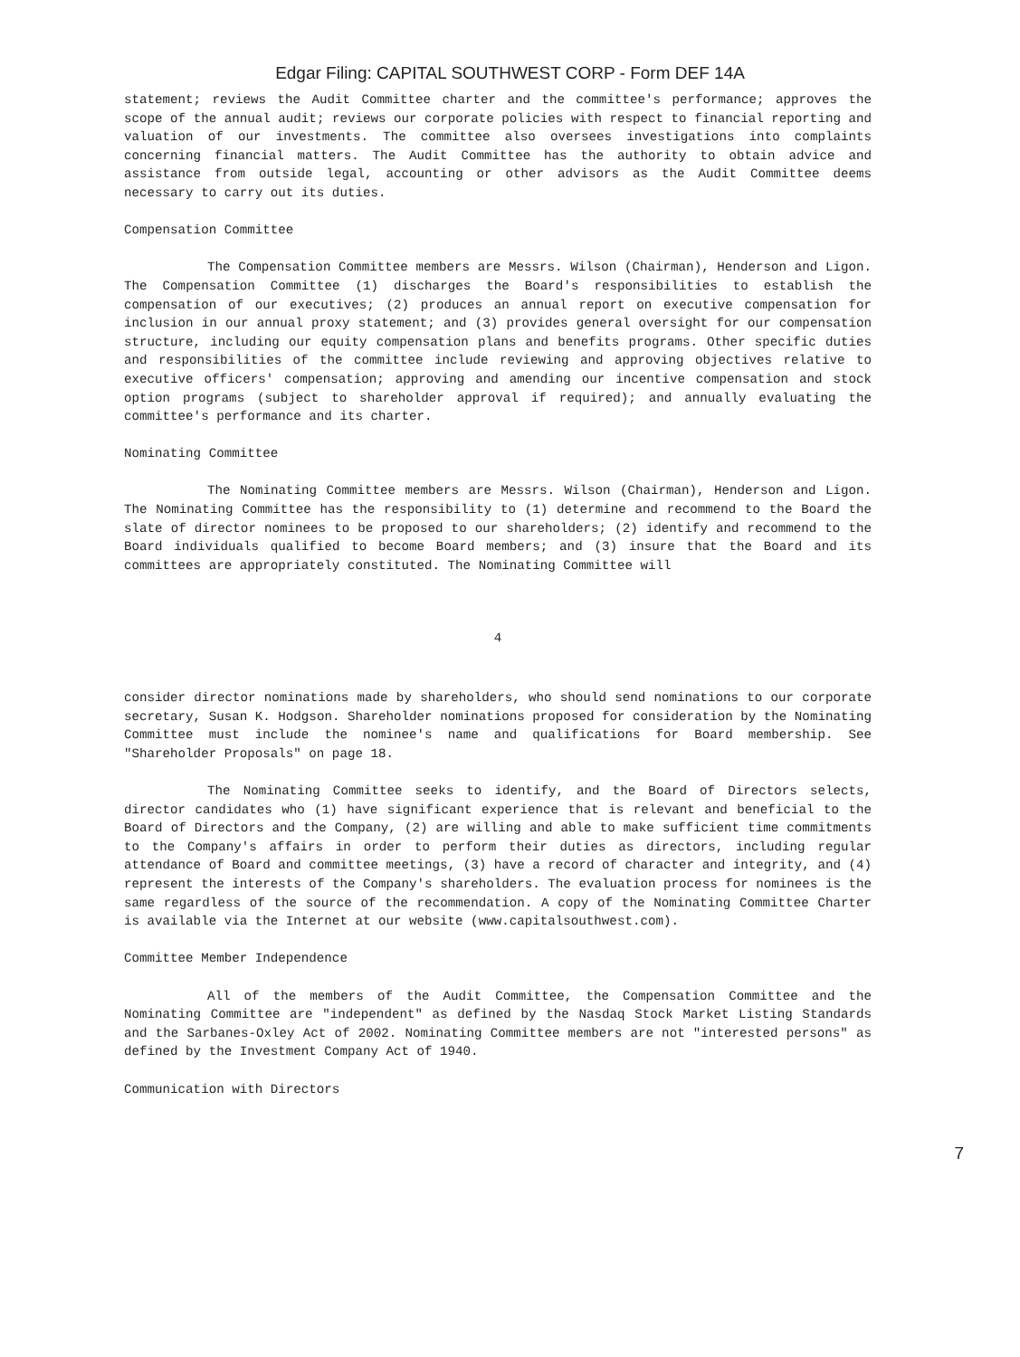Edgar Filing: CAPITAL SOUTHWEST CORP - Form DEF 14A
statement; reviews the Audit Committee charter and the committee's performance; approves the scope of the annual audit; reviews our corporate policies with respect to financial reporting and valuation of our investments. The committee also oversees investigations into complaints concerning financial matters. The Audit Committee has the authority to obtain advice and assistance from outside legal, accounting or other advisors as the Audit Committee deems necessary to carry out its duties.
Compensation Committee
The Compensation Committee members are Messrs. Wilson (Chairman), Henderson and Ligon. The Compensation Committee (1) discharges the Board's responsibilities to establish the compensation of our executives; (2) produces an annual report on executive compensation for inclusion in our annual proxy statement; and (3) provides general oversight for our compensation structure, including our equity compensation plans and benefits programs. Other specific duties and responsibilities of the committee include reviewing and approving objectives relative to executive officers' compensation; approving and amending our incentive compensation and stock option programs (subject to shareholder approval if required); and annually evaluating the committee's performance and its charter.
Nominating Committee
The Nominating Committee members are Messrs. Wilson (Chairman), Henderson and Ligon. The Nominating Committee has the responsibility to (1) determine and recommend to the Board the slate of director nominees to be proposed to our shareholders; (2) identify and recommend to the Board individuals qualified to become Board members; and (3) insure that the Board and its committees are appropriately constituted. The Nominating Committee will
4
consider director nominations made by shareholders, who should send nominations to our corporate secretary, Susan K. Hodgson. Shareholder nominations proposed for consideration by the Nominating Committee must include the nominee's name and qualifications for Board membership. See "Shareholder Proposals" on page 18.
The Nominating Committee seeks to identify, and the Board of Directors selects, director candidates who (1) have significant experience that is relevant and beneficial to the Board of Directors and the Company, (2) are willing and able to make sufficient time commitments to the Company's affairs in order to perform their duties as directors, including regular attendance of Board and committee meetings, (3) have a record of character and integrity, and (4) represent the interests of the Company's shareholders. The evaluation process for nominees is the same regardless of the source of the recommendation. A copy of the Nominating Committee Charter is available via the Internet at our website (www.capitalsouthwest.com).
Committee Member Independence
All of the members of the Audit Committee, the Compensation Committee and the Nominating Committee are "independent" as defined by the Nasdaq Stock Market Listing Standards and the Sarbanes-Oxley Act of 2002. Nominating Committee members are not "interested persons" as defined by the Investment Company Act of 1940.
Communication with Directors
7